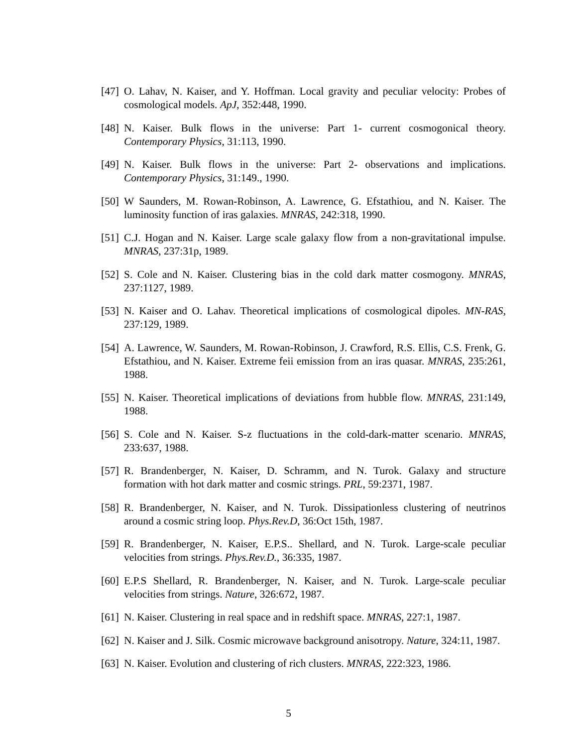[47] O. Lahav, N. Kaiser, and Y. Hoffman. Local gravity and peculiar velocity: Probes of cosmological models. ApJ, 352:448, 1990.
[48] N. Kaiser. Bulk flows in the universe: Part 1- current cosmogonical theory. Contemporary Physics, 31:113, 1990.
[49] N. Kaiser. Bulk flows in the universe: Part 2- observations and implications. Contemporary Physics, 31:149., 1990.
[50] W Saunders, M. Rowan-Robinson, A. Lawrence, G. Efstathiou, and N. Kaiser. The luminosity function of iras galaxies. MNRAS, 242:318, 1990.
[51] C.J. Hogan and N. Kaiser. Large scale galaxy flow from a non-gravitational impulse. MNRAS, 237:31p, 1989.
[52] S. Cole and N. Kaiser. Clustering bias in the cold dark matter cosmogony. MNRAS, 237:1127, 1989.
[53] N. Kaiser and O. Lahav. Theoretical implications of cosmological dipoles. MN-RAS, 237:129, 1989.
[54] A. Lawrence, W. Saunders, M. Rowan-Robinson, J. Crawford, R.S. Ellis, C.S. Frenk, G. Efstathiou, and N. Kaiser. Extreme feii emission from an iras quasar. MNRAS, 235:261, 1988.
[55] N. Kaiser. Theoretical implications of deviations from hubble flow. MNRAS, 231:149, 1988.
[56] S. Cole and N. Kaiser. S-z fluctuations in the cold-dark-matter scenario. MNRAS, 233:637, 1988.
[57] R. Brandenberger, N. Kaiser, D. Schramm, and N. Turok. Galaxy and structure formation with hot dark matter and cosmic strings. PRL, 59:2371, 1987.
[58] R. Brandenberger, N. Kaiser, and N. Turok. Dissipationless clustering of neutrinos around a cosmic string loop. Phys.Rev.D, 36:Oct 15th, 1987.
[59] R. Brandenberger, N. Kaiser, E.P.S.. Shellard, and N. Turok. Large-scale peculiar velocities from strings. Phys.Rev.D., 36:335, 1987.
[60] E.P.S Shellard, R. Brandenberger, N. Kaiser, and N. Turok. Large-scale peculiar velocities from strings. Nature, 326:672, 1987.
[61] N. Kaiser. Clustering in real space and in redshift space. MNRAS, 227:1, 1987.
[62] N. Kaiser and J. Silk. Cosmic microwave background anisotropy. Nature, 324:11, 1987.
[63] N. Kaiser. Evolution and clustering of rich clusters. MNRAS, 222:323, 1986.
5